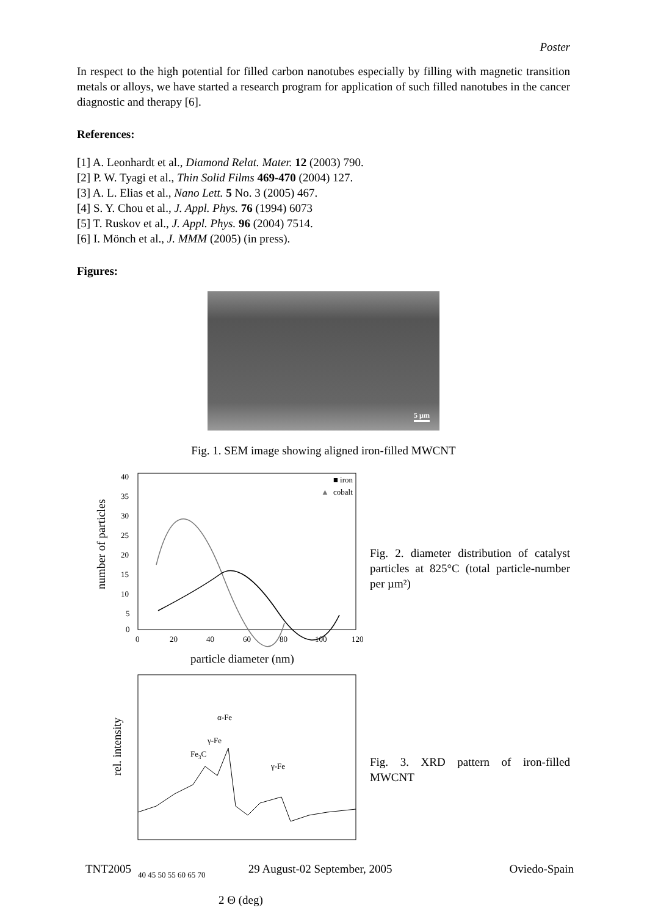Poster
In respect to the high potential for filled carbon nanotubes especially by filling with magnetic transition metals or alloys, we have started a research program for application of such filled nanotubes in the cancer diagnostic and therapy [6].
References:
[1] A. Leonhardt et al., Diamond Relat. Mater. 12 (2003) 790.
[2] P. W. Tyagi et al., Thin Solid Films 469-470 (2004) 127.
[3] A. L. Elias et al., Nano Lett. 5 No. 3 (2005) 467.
[4] S. Y. Chou et al., J. Appl. Phys. 76 (1994) 6073
[5] T. Ruskov et al., J. Appl. Phys. 96 (2004) 7514.
[6] I. Mönch et al., J. MMM (2005) (in press).
Figures:
5 µm
Fig. 1. SEM image showing aligned iron-filled MWCNT
40
35
30
25
20
15
10
5
0
0
20
40
60
80
100
120
particle diameter (nm)
number of particles
■ iron
▲
cobalt
Fig. 2. diameter distribution of catalyst particles at 825°C (total particle-number per µm²)
rel. intensity
α-Fe
γ-Fe
Fe3C
γ-Fe
Fig. 3. XRD pattern of iron-filled MWCNT
40 45 50 55 60 65 70
2 Θ (deg)
TNT2005 29 August-02 September, 2005 Oviedo-Spain